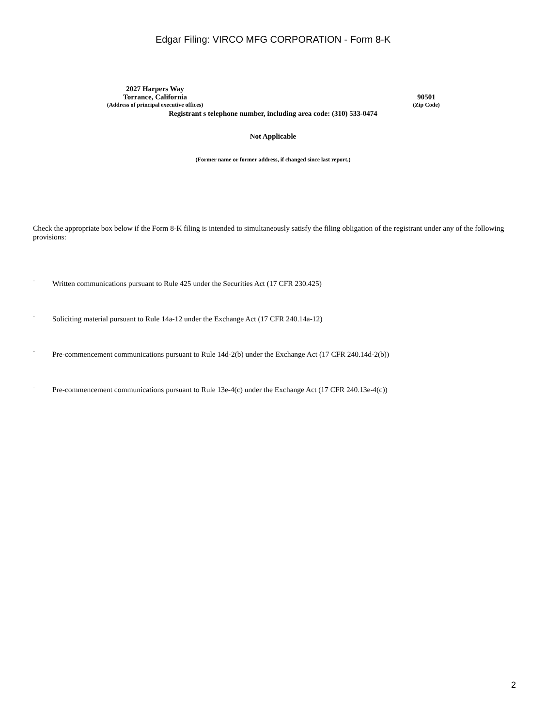Edgar Filing: VIRCO MFG CORPORATION - Form 8-K
2027 Harpers Way
Torrance, California 90501
(Address of principal executive offices) (Zip Code)
Registrant s telephone number, including area code: (310) 533-0474
Not Applicable
(Former name or former address, if changed since last report.)
Check the appropriate box below if the Form 8-K filing is intended to simultaneously satisfy the filing obligation of the registrant under any of the following provisions:
¨ Written communications pursuant to Rule 425 under the Securities Act (17 CFR 230.425)
¨ Soliciting material pursuant to Rule 14a-12 under the Exchange Act (17 CFR 240.14a-12)
¨ Pre-commencement communications pursuant to Rule 14d-2(b) under the Exchange Act (17 CFR 240.14d-2(b))
¨ Pre-commencement communications pursuant to Rule 13e-4(c) under the Exchange Act (17 CFR 240.13e-4(c))
2